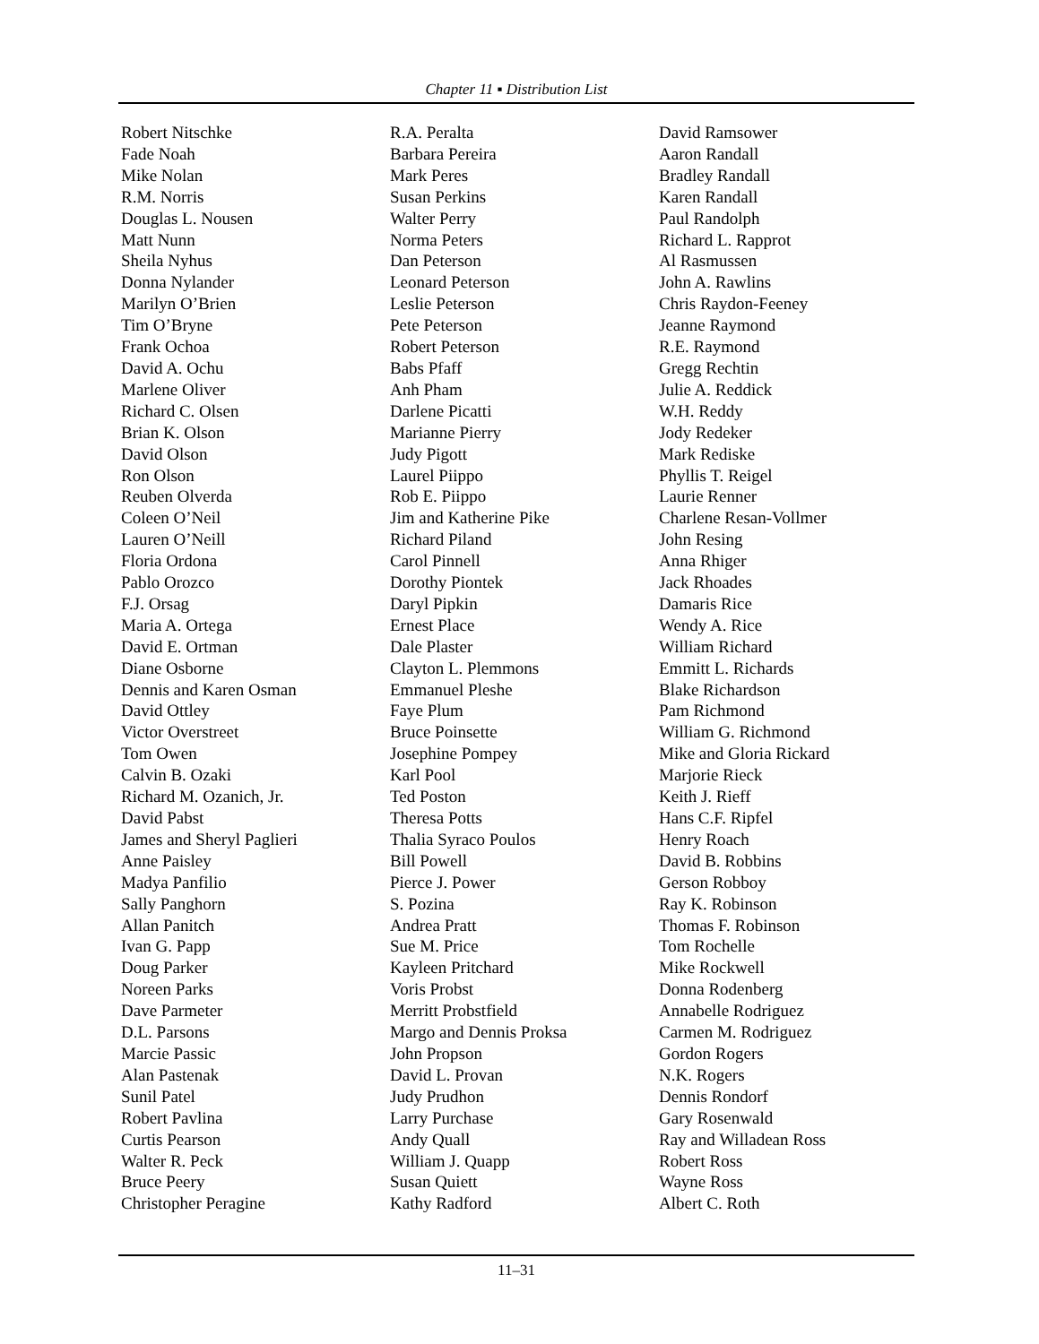Chapter 11 ▪ Distribution List
Robert Nitschke
Fade Noah
Mike Nolan
R.M. Norris
Douglas L. Nousen
Matt Nunn
Sheila Nyhus
Donna Nylander
Marilyn O’Brien
Tim O’Bryne
Frank Ochoa
David A. Ochu
Marlene Oliver
Richard C. Olsen
Brian K. Olson
David Olson
Ron Olson
Reuben Olverda
Coleen O’Neil
Lauren O’Neill
Floria Ordona
Pablo Orozco
F.J. Orsag
Maria A. Ortega
David E. Ortman
Diane Osborne
Dennis and Karen Osman
David Ottley
Victor Overstreet
Tom Owen
Calvin B. Ozaki
Richard M. Ozanich, Jr.
David Pabst
James and Sheryl Paglieri
Anne Paisley
Madya Panfilio
Sally Panghorn
Allan Panitch
Ivan G. Papp
Doug Parker
Noreen Parks
Dave Parmeter
D.L. Parsons
Marcie Passic
Alan Pastenak
Sunil Patel
Robert Pavlina
Curtis Pearson
Walter R. Peck
Bruce Peery
Christopher Peragine
R.A. Peralta
Barbara Pereira
Mark Peres
Susan Perkins
Walter Perry
Norma Peters
Dan Peterson
Leonard Peterson
Leslie Peterson
Pete Peterson
Robert Peterson
Babs Pfaff
Anh Pham
Darlene Picatti
Marianne Pierry
Judy Pigott
Laurel Piippo
Rob E. Piippo
Jim and Katherine Pike
Richard Piland
Carol Pinnell
Dorothy Piontek
Daryl Pipkin
Ernest Place
Dale Plaster
Clayton L. Plemmons
Emmanuel Pleshe
Faye Plum
Bruce Poinsette
Josephine Pompey
Karl Pool
Ted Poston
Theresa Potts
Thalia Syraco Poulos
Bill Powell
Pierce J. Power
S. Pozina
Andrea Pratt
Sue M. Price
Kayleen Pritchard
Voris Probst
Merritt Probstfield
Margo and Dennis Proksa
John Propson
David L. Provan
Judy Prudhon
Larry Purchase
Andy Quall
William J. Quapp
Susan Quiett
Kathy Radford
David Ramsower
Aaron Randall
Bradley Randall
Karen Randall
Paul Randolph
Richard L. Rapprot
Al Rasmussen
John A. Rawlins
Chris Raydon-Feeney
Jeanne Raymond
R.E. Raymond
Gregg Rechtin
Julie A. Reddick
W.H. Reddy
Jody Redeker
Mark Rediske
Phyllis T. Reigel
Laurie Renner
Charlene Resan-Vollmer
John Resing
Anna Rhiger
Jack Rhoades
Damaris Rice
Wendy A. Rice
William Richard
Emmitt L. Richards
Blake Richardson
Pam Richmond
William G. Richmond
Mike and Gloria Rickard
Marjorie Rieck
Keith J. Rieff
Hans C.F. Ripfel
Henry Roach
David B. Robbins
Gerson Robboy
Ray K. Robinson
Thomas F. Robinson
Tom Rochelle
Mike Rockwell
Donna Rodenberg
Annabelle Rodriguez
Carmen M. Rodriguez
Gordon Rogers
N.K. Rogers
Dennis Rondorf
Gary Rosenwald
Ray and Willadean Ross
Robert Ross
Wayne Ross
Albert C. Roth
11–31